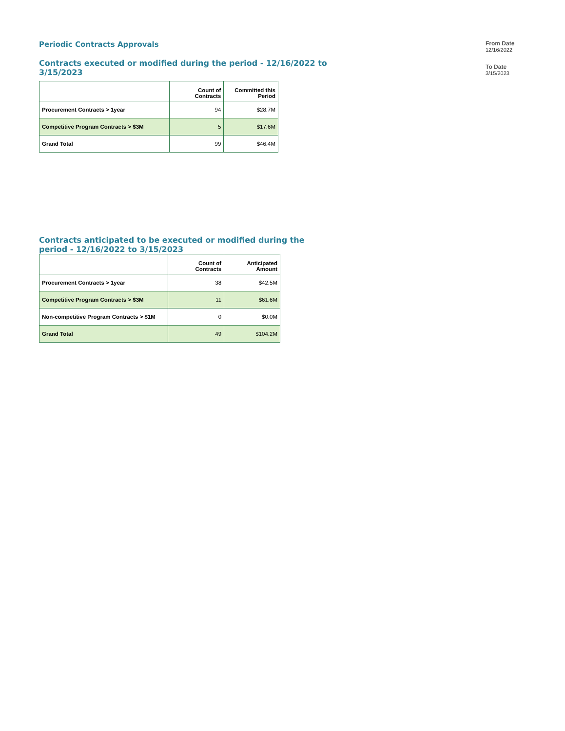Periodic Contracts Approvals
Contracts executed or modified during the period - 12/16/2022 to 3/15/2023
| | Count of Contracts | Committed this Period |
| --- | --- | --- |
| Procurement Contracts > 1year | 94 | $28.7M |
| Competitive Program Contracts > $3M | 5 | $17.6M |
| Grand Total | 99 | $46.4M |
Contracts anticipated to be executed or modified during the period - 12/16/2022 to 3/15/2023
| | Count of Contracts | Anticipated Amount |
| --- | --- | --- |
| Procurement Contracts > 1year | 38 | $42.5M |
| Competitive Program Contracts > $3M | 11 | $61.6M |
| Non-competitive Program Contracts > $1M | 0 | $0.0M |
| Grand Total | 49 | $104.2M |
From Date
12/16/2022
To Date
3/15/2023